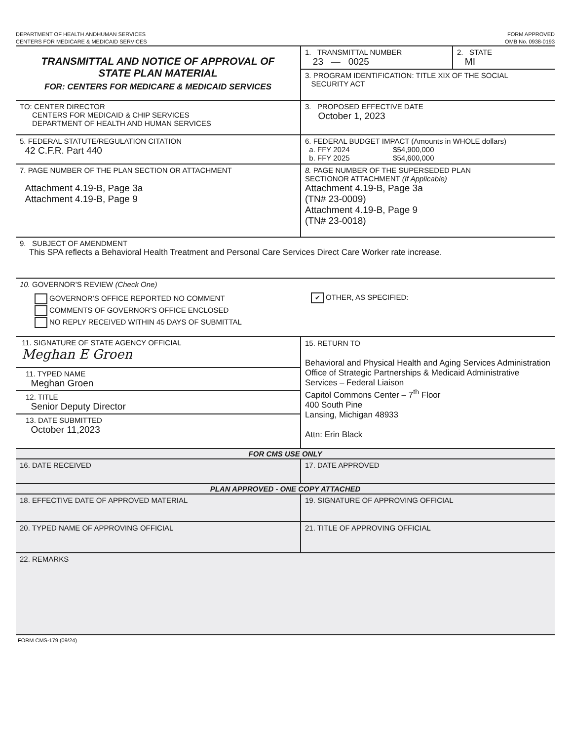DEPARTMENT OF HEALTH ANDHUMAN SERVICES
CENTERS FOR MEDICARE & MEDICAID SERVICES
FORM APPROVED
OMB No. 0938-0193
| TRANSMITTAL AND NOTICE OF APPROVAL OF STATE PLAN MATERIAL FOR: CENTERS FOR MEDICARE & MEDICAID SERVICES | / 1. TRANSMITTAL NUMBER 23 — 0025 / 2. STATE MI / |
| | 3. PROGRAM IDENTIFICATION: TITLE XIX OF THE SOCIAL SECURITY ACT |
| TO: CENTER DIRECTOR CENTERS FOR MEDICAID & CHIP SERVICES DEPARTMENT OF HEALTH AND HUMAN SERVICES | 3. PROPOSED EFFECTIVE DATE October 1, 2023 |
| 5. FEDERAL STATUTE/REGULATION CITATION 42 C.F.R. Part 440 | 6. FEDERAL BUDGET IMPACT (Amounts in WHOLE dollars) a. FFY 2024 $54,900,000 b. FFY 2025 $54,600,000 |
| 7. PAGE NUMBER OF THE PLAN SECTION OR ATTACHMENT Attachment 4.19-B, Page 3a Attachment 4.19-B, Page 9 | 8. PAGE NUMBER OF THE SUPERSEDED PLAN SECTIONOR ATTACHMENT (If Applicable) Attachment 4.19-B, Page 3a (TN# 23-0009) Attachment 4.19-B, Page 9 (TN# 23-0018) |
| 9. SUBJECT OF AMENDMENT This SPA reflects a Behavioral Health Treatment and Personal Care Services Direct Care Worker rate increase. | |
| 10. GOVERNOR’S REVIEW (Check One) GOVERNOR’S OFFICE REPORTED NO COMMENT COMMENTS OF GOVERNOR’S OFFICE ENCLOSED NO REPLY RECEIVED WITHIN 45 DAYS OF SUBMITTAL ✔ OTHER, AS SPECIFIED: | |
| 11. SIGNATURE OF STATE AGENCY OFFICIAL Meghan E Groen 11. TYPED NAME Meghan Groen 12. TITLE Senior Deputy Director 13. DATE SUBMITTED October 11,2023 | 15. RETURN TO Behavioral and Physical Health and Aging Services Administration Office of Strategic Partnerships & Medicaid Administrative Services – Federal Liaison Capitol Commons Center – 7<sup>th</sup> Floor 400 South Pine Lansing, Michigan 48933 Attn: Erin Black |
| FOR CMS USE ONLY | |
| 16. DATE RECEIVED | 17. DATE APPROVED |
| PLAN APPROVED - ONE COPY ATTACHED | |
| 18. EFFECTIVE DATE OF APPROVED MATERIAL | 19. SIGNATURE OF APPROVING OFFICIAL |
| 20. TYPED NAME OF APPROVING OFFICIAL | 21. TITLE OF APPROVING OFFICIAL |
| 22. REMARKS | |
FORM CMS-179 (09/24)